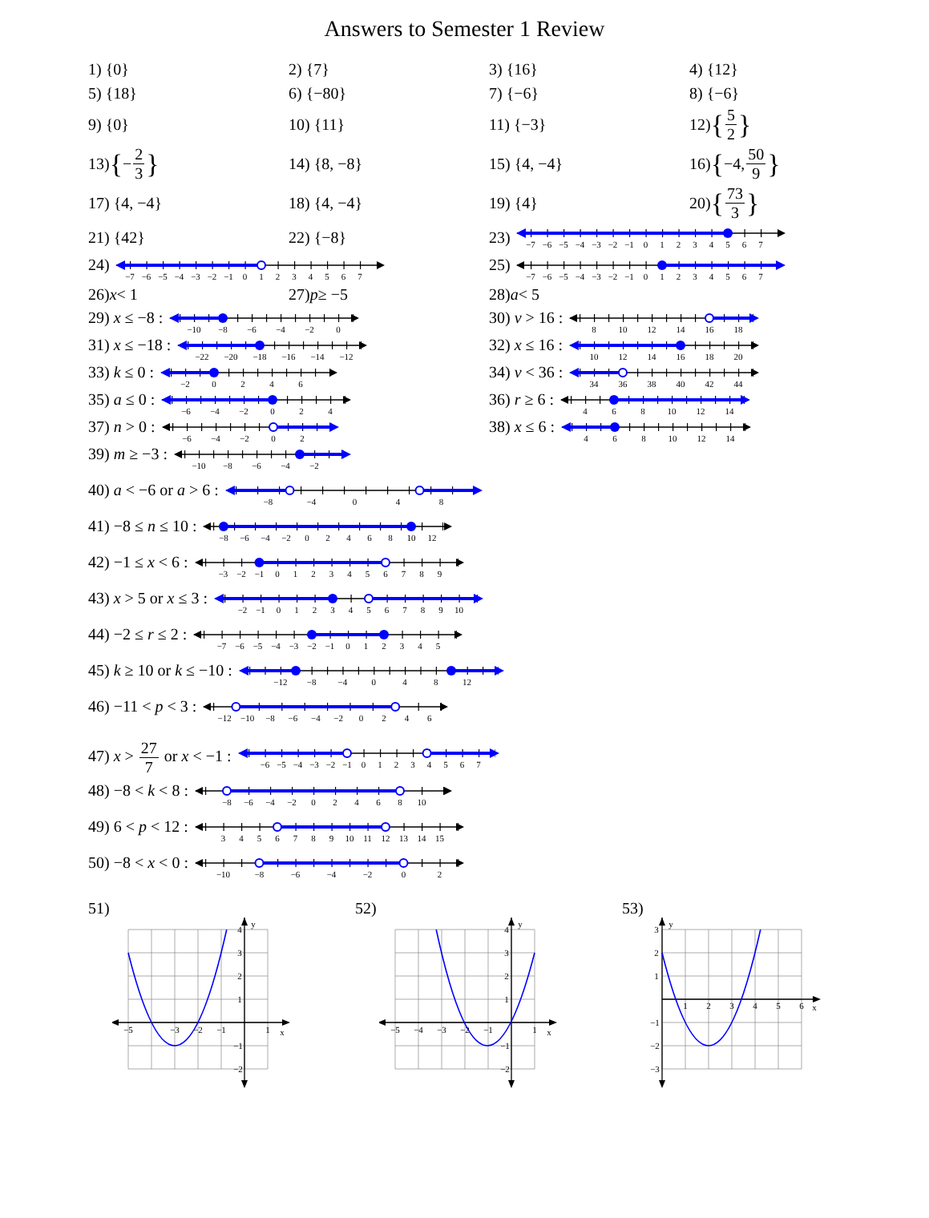Answers to Semester 1 Review
1) {0}
2) {7}
3) {16}
4) {12}
5) {18}
6) {−80}
7) {−6}
8) {−6}
9) {0}
10) {11}
11) {−3}
12) { 5 2 }
13) { − 2 3 }
14) {8, −8}
15) {4, −4}
16) { −4, 50 9 }
17) {4, −4}
18) {4, −4}
19) {4}
20) { 73 3 }
21) {42}
22) {−8}
23)
−7
−6
−5
−4
−3
−2
−1
0
1
2
3
4
5
6
7
24)
−7
−6
−5
−4
−3
−2
−1
0
1
2
3
4
5
6
7
25)
−7
−6
−5
−4
−3
−2
−1
0
1
2
3
4
5
6
7
26) x < 1
27) p ≥ −5
28) a < 5
29) x ≤ −8 :
−10
−8
−6
−4
−2
0
30) v > 16 :
8
10
12
14
16
18
31) x ≤ −18 :
−22
−20
−18
−16
−14
−12
32) x ≤ 16 :
10
12
14
16
18
20
33) k ≤ 0 :
−2
0
2
4
6
34) v < 36 :
34
36
38
40
42
44
35) a ≤ 0 :
−6
−4
−2
0
2
4
36) r ≥ 6 :
4
6
8
10
12
14
37) n > 0 :
−6
−4
−2
0
2
38) x ≤ 6 :
4
6
8
10
12
14
39) m ≥ −3 :
−10
−8
−6
−4
−2
40) a < −6 or a > 6 :
−8
−4
0
4
8
41) −8 ≤ n ≤ 10 :
−8
−6
−4
−2
0
2
4
6
8
10
12
42) −1 ≤ x < 6 :
−3
−2
−1
0
1
2
3
4
5
6
7
8
9
43) x > 5 or x ≤ 3 :
−2
−1
0
1
2
3
4
5
6
7
8
9
10
44) −2 ≤ r ≤ 2 :
−7
−6
−5
−4
−3
−2
−1
0
1
2
3
4
5
45) k ≥ 10 or k ≤ −10 :
−12
−8
−4
0
4
8
12
46) −11 < p < 3 :
−12
−10
−8
−6
−4
−2
0
2
4
6
47) x > 27 7 or x < −1 :
−6
−5
−4
−3
−2
−1
0
1
2
3
4
5
6
7
48) −8 < k < 8 :
−8
−6
−4
−2
0
2
4
6
8
10
49) 6 < p < 12 :
3
4
5
6
7
8
9
10
11
12
13
14
15
50) −8 < x < 0 :
−10
−8
−6
−4
−2
0
2
51)
y
x
−5
−3
−2
−1
1
1
2
3
4
−1
−2
52)
y
x
−5
−4
−3
−2
−1
1
1
2
3
4
−1
−2
53)
y
x
1
2
3
4
5
6
3
2
1
−1
−2
−3